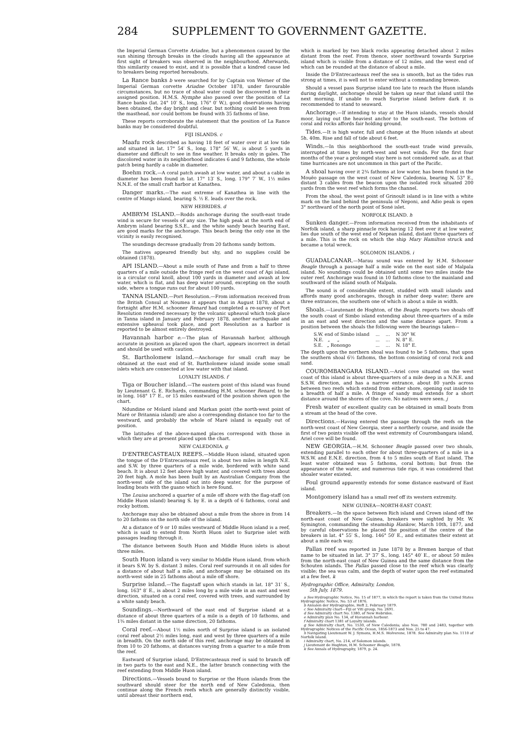284 SUPPLEMENT TO GOVERNMENT GAZETTE.
the Imperial German Corvette Ariadne, but a phenomenon caused by the sun shining through breaks in the clouds having all the appearance at first sight of breakers was observed in the neighbourhood. Afterwards, this similarity ceased to exist, and it is possible that a kindred cause led to breakers being reported hereabouts.
La Rance banks b were searched for by Captain von Werner of the Imperial German corvette Ariadne October 1878, under favourable circumstances, but no trace of shoal water could be discovered in their assigned position. H.M.S. Nymphe also passed over the position of La Rance banks (lat. 24° 10′ S., long. 176° 0′ W.), good observations having been obtained, the day bright and clear, but nothing could be seen from the masthead, nor could bottom be found with 35 fathoms of line.
These reports corroborate the statement that the position of La Rance banks may be considered doubtful.
FIJI ISLANDS. c
Maafu rock described as having 18 feet of water over it at low tide and situated in lat. 17° 54′ S., long. 178° 56′ W., is about 5 yards in diameter and difficult to see in fine weather. It breaks only in gales. The discolored water in its neighborhood indicates 6 and 9 fathoms, the whole patch being hardly a cable in diameter.
Boehm rock.—A coral patch awash at low water, and about a cable in diameter has been found in lat. 17° 13′ S., long. 179° 7′ W., 1½ miles N.N.E. of the small craft harbor at Kanathea.
Danger marks.—The east extreme of Kanathea in line with the centre of Mango island, bearing S. ½ E. leads over the rock.
NEW HEBRIDES. d
AMBRYM ISLAND.—Rodds anchorage during the south-east trade wind is secure for vessels of any size. The high peak at the north end of Ambrym island bearing S.S.E., and the white sandy beach bearing East, are good marks for the anchorage. This beach being the only one in the vicinity is easily recognised.
The soundings decrease gradually from 20 fathoms sandy bottom.
The natives appeared friendly but shy, and no supplies could be obtained (1878).
API ISLAND.—About a mile south of Pane and from a half to three quarters of a mile outside the fringe reef on the west coast of Api island, is a circular coral knoll, about 100 yards in diameter and awash at low water, which is flat, and has deep water around, excepting on the south side, where a tongue runs out for about 100 yards.
TANNA ISLAND.—Port Resolution.—From information received from the British Consul at Noumea it appears that in August 1878, about a fortnight after H.M. schooner Renard had completed a re-survey of Port Resolution rendered necessary by the volcanic upheaval which took place in Tanna island in January and February 1878, another earthquake and extensive upheaval took place, and port Resolution as a harbor is reported to be almost entirely destroyed.
Havannah harbor e.—The plan of Havannah harbor, although accurate in position as placed upon the chart, appears incorrect in detail and should be used with caution.
St. Bartholomew island.—Anchorage for small craft may be obtained at the east end of St. Bartholomew island inside some small islets which are connected at low water with that island.
LOYALTY ISLANDS. f
Tiga or Boucher island.—The eastern point of this island was found by Lieutenant G. E. Richards, commanding H.M. schooner Renard, to be in long. 168° 17′ E., or 15 miles eastward of the position shown upon the chart.
Ndundine or Molard island and Markan point (the north-west point of Maré or Britannia island) are also a corresponding distance too far to the westward, and probably the whole of Maré island is equally out of position.
The latitudes of the above-named places correspond with those in which they are at present placed upon the chart.
NEW CALEDONIA. g
D'ENTRECASTEAUX REEFS.—Middle Huon island, situated upon the tongue of the D'Entrecasteaux reef, is about two miles in length N.E. and S.W. by three quarters of a mile wide, bordered with white sand beach. It is about 12 feet above high water, and covered with trees about 20 feet high. A mole has been built by an Australian Company from the north-west side of the island out into deep water, for the purpose of loading boats with the guano which is here found.
The Louisa anchored a quarter of a mile off shore with the flag-staff (on Middle Huon island) bearing S. by E. in a depth of 6 fathoms, coral and rocky bottom.
Anchorage may also be obtained about a mile from the shore in from 14 to 20 fathoms on the north side of the island.
At a distance of 9 or 10 miles westward of Middle Huon island is a reef, which is said to extend from North Huon islet to Surprise islet with passages leading through it.
The distance between South Huon and Middle Huon islets is about three miles.
South Huon island is very similar to Middle Huon island, from which it bears S.W. by S. distant 3 miles. Coral reef surrounds it on all sides for a distance of about half a mile, and anchorage may be obtained on its north-west side in 25 fathoms about a mile off shore.
Surprise island.—The flagstaff upon which stands in lat. 18° 31′ S., long. 163° 8′ E., is about 2 miles long by a mile wide in an east and west direction, situated on a coral reef, covered with trees, and surrounded by a white sandy beach.
Soundings.—Northward of the east end of Surprise island at a distance of about three quarters of a mile is a depth of 10 fathoms, and 1¾ miles distant in the same direction, 20 fathoms.
Coral reef.—About 1½ miles north of Surprise island is an isolated coral reef about 2½ miles long, east and west by three quarters of a mile in breadth. On the north side of this reef, anchorage may be obtained in from 10 to 20 fathoms, at distances varying from a quarter to a mile from the reef.
Eastward of Surprise island, D'Entrecasteaux reef is said to branch off in two parts to the east and N.E., the latter branch connecting with the reef extending from Middle Huon island.
Directions.—Vessels bound to Surprise or the Huon islands from the southward should steer for the north end of New Caledonia, then continue along the French reefs which are generally distinctly visible, until abreast their northern end,
which is marked by two black rocks appearing detached about 2 miles distant from the reef. From thence, steer northward towards Surprise island which is visible from a distance of 12 miles, and the west end of which can be rounded at the distance of about a mile.
Inside the D'Entrecasteaux reef the sea is smooth, but as the tides run strong at times, it is well not to enter without a commanding breeze.
Should a vessel pass Surprise island too late to reach the Huon islands during daylight, anchorage should be taken up near that island until the next morning. If unable to reach Surprise island before dark it is recommended to stand to seaward.
Anchorage.—If intending to stay at the Huon islands, vessels should moor, laying out the heaviest anchor to the south-east. The bottom of coral and rocks affords fair holding ground.
Tides.—It is high water, full and change at the Huon islands at about 5h. 40m. Rise and fall of tide about 6 feet.
Winds.—In this neighborhood the south-east trade wind prevails, interrupted at times by north-west and west winds. For the first four months of the year a prolonged stay here is not considered safe, as at that time hurricanes are not uncommon in this part of the Pacific.
A shoal having over it 2¾ fathoms at low water, has been found in the Mouëo passage on the west coast of New Caledonia, bearing N. 53° E., distant 3 cables from the beacon upon the isolated rock situated 200 yards from the west reef which forms the channel.
From the shoal, the west point of Grinoult island is in line with a white mark on the land behind the peninsula of Neponi, and Adio peak is open 3° northward of the north point of Soné islet.
NORFOLK ISLAND. h
Sunken danger.—From information received from the inhabitants of Norfolk island, a sharp pinnacle rock having 12 feet over it at low water, lies due south of the west end of Nepean island, distant three quarters of a mile. This is the rock on which the ship Mary Hamilton struck and became a total wreck.
SOLOMON ISLANDS. i
GUADALCANAR.—Marau sound was entered by H.M. Schooner Beagle through a passage half a mile wide on the east side of Malpala island. No soundings could be obtained until some two miles inside the outer reef. Anchorage was found in 10 fathoms close to the mainland and southward of the island south of Malpala.
The sound is of considerable extent, studded with small islands and affords many good anchorages, though in rather deep water; there are three entrances, the southern one of which is about a mile in width.
Shoals.—Lieutenant de Hoghton, of the Beagle, reports two shoals off the south coast of Simbo island extending about three-quarters of a mile in an east and west direction and the same distance apart. From a position between the shoals the following were the bearings taken—
| S.W. end of Simbo island | ... | ... | N 30° W. |
| N.E. „ „ | ... | ... | N. 8° E. |
| S.E. „ Ronongo | ... | ... | N. 18° E. |
The depth upon the northern shoal was found to be 5 fathoms, that upon the southern shoal 6½ fathoms, the bottom consisting of coral rock and sand.
COUROMBANGARA ISLAND.—Ariel cove situated on the west coast of this island is about three-quarters of a mile deep in a N.N.E. and S.S.W. direction, and has a narrow entrance, about 80 yards across between two reefs which extend from either shore, opening out inside to a breadth of half a mile. A fringe of sandy mud extends for a short distance around the shores of the cove. No natives were seen. j
Fresh water of excellent quality can be obtained in small boats from a stream at the head of the cove.
Directions.—Having entered the passage through the reefs on the north-west coast of New Georgia, steer a northerly course, and inside the first of two points visible off the west extremity of Courombangara island, Ariel cove will be found.
NEW GEORGIA.—H.M. Schooner Beagle passed over two shoals, extending parallel to each other for about three-quarters of a mile in a W.S.W. and E.N.E. direction, from 4 to 5 miles south of East island. The least water obtained was 5 fathoms, coral bottom; but from the appearance of the water, and numerous tide rips, it was considered that shoaler water existed.
Foul ground apparently extends for some distance eastward of East island.
Montgomery island has a small reef off its western extremity.
NEW GUINEA—NORTH-EAST COAST.
Breakers.—In the space between Rich island and Crown island off the north-east coast of New Guinea, breakers were sighted by Mr. W. Symington, commanding the steamship Hankow, March 10th, 1877, and by careful observations he placed the position of the centre of the breakers in lat. 4° 55′ S., long. 146° 50′ E., and estimates their extent at about a mile each way.
Pallas reef was reported in June 1878 by a Bremen barque of that name to be situated in lat. 3° 37′ S., long. 145° 40′ E., or about 50 miles from the north-east coast of New Guinea and the same distance from the Schouten islands. The Pallas passed close to the reef which was clearly visible; the sea was calm, and the depth of water upon the reef estimated at a few feet. k
Hydrographic Office, Admiralty, London,
5th July, 1879.
a See Hydrographic Notice, No. 15 of 1877, in which the report is taken from the United States Hydrographic Notice, No. 53 of 1876.
b Annalen der Hydrographie, Heft 2, February 1879.
c See Admiralty chart—Fiji or Viti group, No. 2691.
d See Admiralty chart No. 1380, of New Hebrides.
e Admiralty plan No. 134, of Havannah harbour.
f Admiralty chart 1381 of Loyalty islands.
g See Admiralty chart, No. 1530, of New Caledonia; also Nos. 780 and 2483, together with Hydrographic Notices of the Pacific Ocean, 1856-1873 and Nos. 25 to 47.
h Navigating Lieutenant W. J. Symons, H.M.S. Wolverene, 1878. See Admiralty plan No. 1110 of Norfolk island.
i Admiralty chart, No. 214, of Solomon islands.
j Lieutenant de Hoghton, H.M. Schooner Beagle, 1878.
k See Annals of Hydrography, 1879, p. 24.